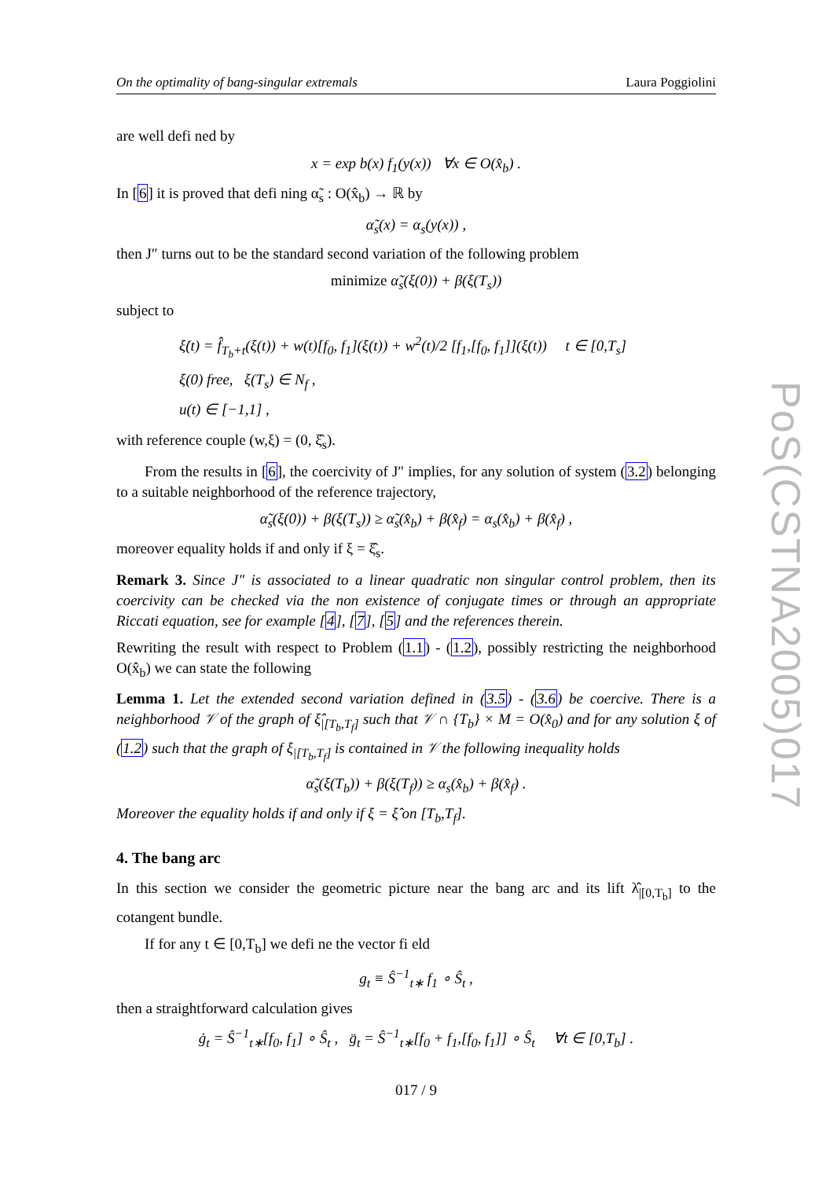On the optimality of bang-singular extremals Laura Poggiolini
are well defi ned by
x = exp b(x) f<sub>1</sub>(y(x)) ∀x ∈ O(x̂<sub>b</sub>) .
In [6] it is proved that defi ning α̃<sub>s</sub> : O(x̂<sub>b</sub>) → ℝ by
α̃<sub>s</sub>(x) = α<sub>s</sub>(y(x)) ,
then J″ turns out to be the standard second variation of the following problem
minimize α̃<sub>s</sub>(ξ(0)) + β(ξ(T<sub>s</sub>))
subject to
ξ̇(t) = f̂<sub>T<sub>b</sub>+t</sub>(ξ(t)) + w(t)[f<sub>0</sub>, f<sub>1</sub>](ξ(t)) + w<sup>2</sup>(t)/2 [f<sub>1</sub>,[f<sub>0</sub>, f<sub>1</sub>]](ξ(t)) t ∈ [0,T<sub>s</sub>]
ξ(0) free, ξ(T<sub>s</sub>) ∈ N<sub>f</sub> ,
u(t) ∈ [−1,1] ,
with reference couple (w,ξ) = (0, ξ̂<sub>s</sub>).
From the results in [6], the coercivity of J″ implies, for any solution of system (3.2) belonging to a suitable neighborhood of the reference trajectory,
α̃<sub>s</sub>(ξ(0)) + β(ξ(T<sub>s</sub>)) ≥ α̃<sub>s</sub>(x̂<sub>b</sub>) + β(x̂<sub>f</sub>) = α<sub>s</sub>(x̂<sub>b</sub>) + β(x̂<sub>f</sub>) ,
moreover equality holds if and only if ξ = ξ̂<sub>s</sub>.
Remark 3. Since J″ is associated to a linear quadratic non singular control problem, then its coercivity can be checked via the non existence of conjugate times or through an appropriate Riccati equation, see for example [4], [7], [5] and the references therein.
Rewriting the result with respect to Problem (1.1) - (1.2), possibly restricting the neighborhood O(x̂<sub>b</sub>) we can state the following
Lemma 1. Let the extended second variation defined in (3.5) - (3.6) be coercive. There is a neighborhood 𝒱 of the graph of ξ̂<sub>|[T<sub>b</sub>,T<sub>f</sub>]</sub> such that 𝒱 ∩ {T<sub>b</sub>} × M = O(x̂<sub>0</sub>) and for any solution ξ of (1.2) such that the graph of ξ<sub>|[T<sub>b</sub>,T<sub>f</sub>]</sub> is contained in 𝒱 the following inequality holds
α̃<sub>s</sub>(ξ(T<sub>b</sub>)) + β(ξ(T<sub>f</sub>)) ≥ α<sub>s</sub>(x̂<sub>b</sub>) + β(x̂<sub>f</sub>) .
Moreover the equality holds if and only if ξ = ξ̂ on [T<sub>b</sub>,T<sub>f</sub>].
4. The bang arc
In this section we consider the geometric picture near the bang arc and its lift λ̂<sub>|[0,T<sub>b</sub>]</sub> to the cotangent bundle.
If for any t ∈ [0,T<sub>b</sub>] we defi ne the vector fi eld
g<sub>t</sub> ≡ Ŝ<sup>−1</sup><sub>t∗</sub> f<sub>1</sub> ∘ Ŝ<sub>t</sub> ,
then a straightforward calculation gives
ġ<sub>t</sub> = Ŝ<sup>−1</sup><sub>t∗</sub>[f<sub>0</sub>, f<sub>1</sub>] ∘ Ŝ<sub>t</sub> , g̈<sub>t</sub> = Ŝ<sup>−1</sup><sub>t∗</sub>[f<sub>0</sub> + f<sub>1</sub>,[f<sub>0</sub>, f<sub>1</sub>]] ∘ Ŝ<sub>t</sub> ∀t ∈ [0,T<sub>b</sub>] .
017 / 9
PoS(CSTNA2005)017